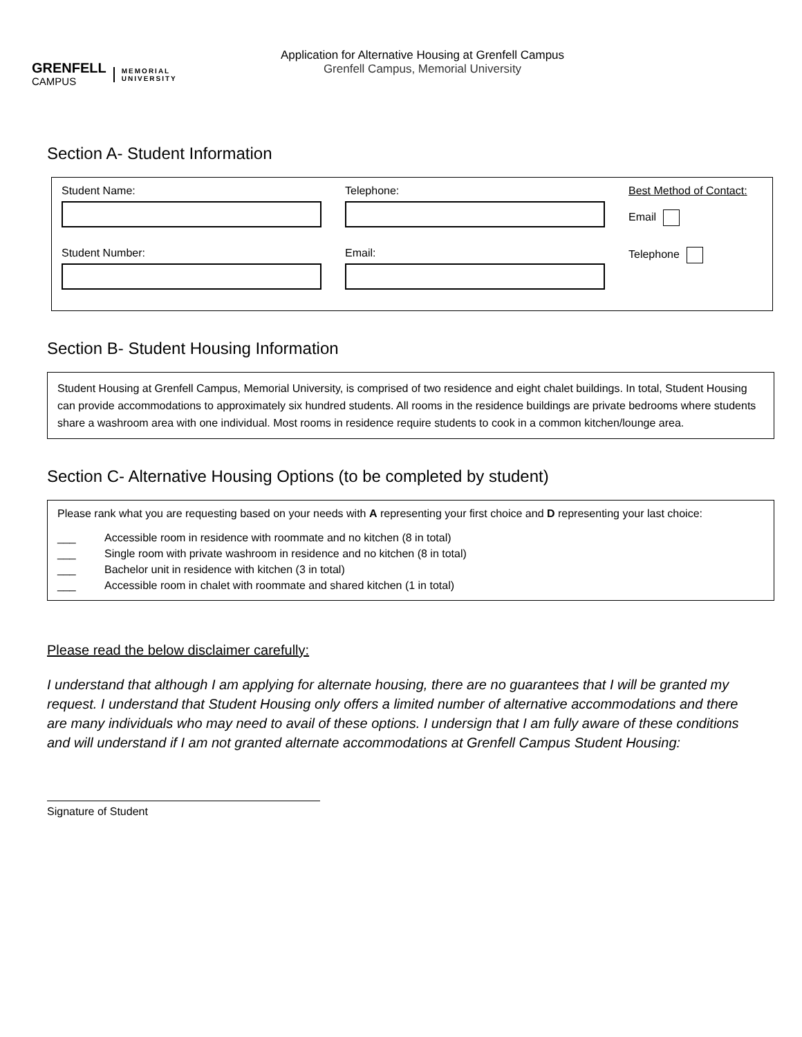GRENFELL
CAMPUS
MEMORIAL
UNIVERSITY
Application for Alternative Housing at Grenfell Campus
Grenfell Campus, Memorial University
Section A- Student Information
Student Name:
Telephone:
Best Method of Contact:
Email
Student Number:
Email:
Telephone
Section B- Student Housing Information
Student Housing at Grenfell Campus, Memorial University, is comprised of two residence and eight chalet buildings. In total, Student Housing can provide accommodations to approximately six hundred students. All rooms in the residence buildings are private bedrooms where students share a washroom area with one individual. Most rooms in residence require students to cook in a common kitchen/lounge area.
Section C- Alternative Housing Options (to be completed by student)
Please rank what you are requesting based on your needs with A representing your first choice and D representing your last choice:
___ Accessible room in residence with roommate and no kitchen (8 in total)
___ Single room with private washroom in residence and no kitchen (8 in total)
___ Bachelor unit in residence with kitchen (3 in total)
___ Accessible room in chalet with roommate and shared kitchen (1 in total)
Please read the below disclaimer carefully:
I understand that although I am applying for alternate housing, there are no guarantees that I will be granted my request. I understand that Student Housing only offers a limited number of alternative accommodations and there are many individuals who may need to avail of these options. I undersign that I am fully aware of these conditions and will understand if I am not granted alternate accommodations at Grenfell Campus Student Housing:
Signature of Student